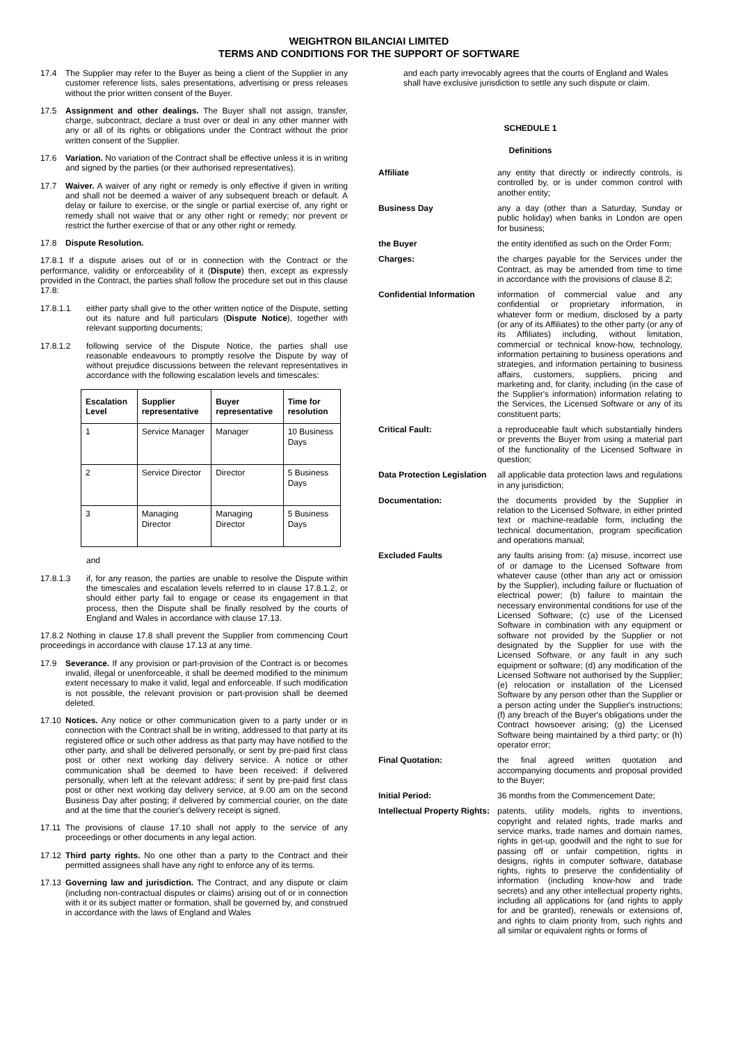WEIGHTRON BILANCIAI LIMITED
TERMS AND CONDITIONS FOR THE SUPPORT OF SOFTWARE
17.4 The Supplier may refer to the Buyer as being a client of the Supplier in any customer reference lists, sales presentations, advertising or press releases without the prior written consent of the Buyer.
17.5 Assignment and other dealings. The Buyer shall not assign, transfer, charge, subcontract, declare a trust over or deal in any other manner with any or all of its rights or obligations under the Contract without the prior written consent of the Supplier.
17.6 Variation. No variation of the Contract shall be effective unless it is in writing and signed by the parties (or their authorised representatives).
17.7 Waiver. A waiver of any right or remedy is only effective if given in writing and shall not be deemed a waiver of any subsequent breach or default. A delay or failure to exercise, or the single or partial exercise of, any right or remedy shall not waive that or any other right or remedy; nor prevent or restrict the further exercise of that or any other right or remedy.
17.8 Dispute Resolution.
17.8.1 If a dispute arises out of or in connection with the Contract or the performance, validity or enforceability of it (Dispute) then, except as expressly provided in the Contract, the parties shall follow the procedure set out in this clause 17.8:
17.8.1.1 either party shall give to the other written notice of the Dispute, setting out its nature and full particulars (Dispute Notice), together with relevant supporting documents;
17.8.1.2 following service of the Dispute Notice, the parties shall use reasonable endeavours to promptly resolve the Dispute by way of without prejudice discussions between the relevant representatives in accordance with the following escalation levels and timescales:
| Escalation Level | Supplier representative | Buyer representative | Time for resolution |
| --- | --- | --- | --- |
| 1 | Service Manager | Manager | 10 Business Days |
| 2 | Service Director | Director | 5 Business Days |
| 3 | Managing Director | Managing Director | 5 Business Days |
and
17.8.1.3 if, for any reason, the parties are unable to resolve the Dispute within the timescales and escalation levels referred to in clause 17.8.1.2, or should either party fail to engage or cease its engagement in that process, then the Dispute shall be finally resolved by the courts of England and Wales in accordance with clause 17.13.
17.8.2 Nothing in clause 17.8 shall prevent the Supplier from commencing Court proceedings in accordance with clause 17.13 at any time.
17.9 Severance. If any provision or part-provision of the Contract is or becomes invalid, illegal or unenforceable, it shall be deemed modified to the minimum extent necessary to make it valid, legal and enforceable. If such modification is not possible, the relevant provision or part-provision shall be deemed deleted.
17.10 Notices. Any notice or other communication given to a party under or in connection with the Contract shall be in writing, addressed to that party at its registered office or such other address as that party may have notified to the other party, and shall be delivered personally, or sent by pre-paid first class post or other next working day delivery service. A notice or other communication shall be deemed to have been received: if delivered personally, when left at the relevant address; if sent by pre-paid first class post or other next working day delivery service, at 9.00 am on the second Business Day after posting; if delivered by commercial courier, on the date and at the time that the courier's delivery receipt is signed.
17.11 The provisions of clause 17.10 shall not apply to the service of any proceedings or other documents in any legal action.
17.12 Third party rights. No one other than a party to the Contract and their permitted assignees shall have any right to enforce any of its terms.
17.13 Governing law and jurisdiction. The Contract, and any dispute or claim (including non-contractual disputes or claims) arising out of or in connection with it or its subject matter or formation, shall be governed by, and construed in accordance with the laws of England and Wales
and each party irrevocably agrees that the courts of England and Wales shall have exclusive jurisdiction to settle any such dispute or claim.
SCHEDULE 1
Definitions
| Affiliate | any entity that directly or indirectly controls, is controlled by, or is under common control with another entity; |
| Business Day | any a day (other than a Saturday, Sunday or public holiday) when banks in London are open for business; |
| the Buyer | the entity identified as such on the Order Form; |
| Charges: | the charges payable for the Services under the Contract, as may be amended from time to time in accordance with the provisions of clause 8.2; |
| Confidential Information | information of commercial value and any confidential or proprietary information, in whatever form or medium, disclosed by a party (or any of its Affiliates) to the other party (or any of its Affiliates) including, without limitation, commercial or technical know-how, technology, information pertaining to business operations and strategies, and information pertaining to business affairs, customers, suppliers, pricing and marketing and, for clarity, including (in the case of the Supplier's information) information relating to the Services, the Licensed Software or any of its constituent parts; |
| Critical Fault: | a reproduceable fault which substantially hinders or prevents the Buyer from using a material part of the functionality of the Licensed Software in question; |
| Data Protection Legislation | all applicable data protection laws and regulations in any jurisdiction; |
| Documentation: | the documents provided by the Supplier in relation to the Licensed Software, in either printed text or machine-readable form, including the technical documentation, program specification and operations manual; |
| Excluded Faults | any faults arising from: (a) misuse, incorrect use of or damage to the Licensed Software from whatever cause (other than any act or omission by the Supplier), including failure or fluctuation of electrical power; (b) failure to maintain the necessary environmental conditions for use of the Licensed Software; (c) use of the Licensed Software in combination with any equipment or software not provided by the Supplier or not designated by the Supplier for use with the Licensed Software, or any fault in any such equipment or software; (d) any modification of the Licensed Software not authorised by the Supplier; (e) relocation or installation of the Licensed Software by any person other than the Supplier or a person acting under the Supplier's instructions; (f) any breach of the Buyer's obligations under the Contract howsoever arising; (g) the Licensed Software being maintained by a third party; or (h) operator error; |
| Final Quotation: | the final agreed written quotation and accompanying documents and proposal provided to the Buyer; |
| Initial Period: | 36 months from the Commencement Date; |
| Intellectual Property Rights: | patents, utility models, rights to inventions, copyright and related rights, trade marks and service marks, trade names and domain names, rights in get-up, goodwill and the right to sue for passing off or unfair competition, rights in designs, rights in computer software, database rights, rights to preserve the confidentiality of information (including know-how and trade secrets) and any other intellectual property rights, including all applications for (and rights to apply for and be granted), renewals or extensions of, and rights to claim priority from, such rights and all similar or equivalent rights or forms of |